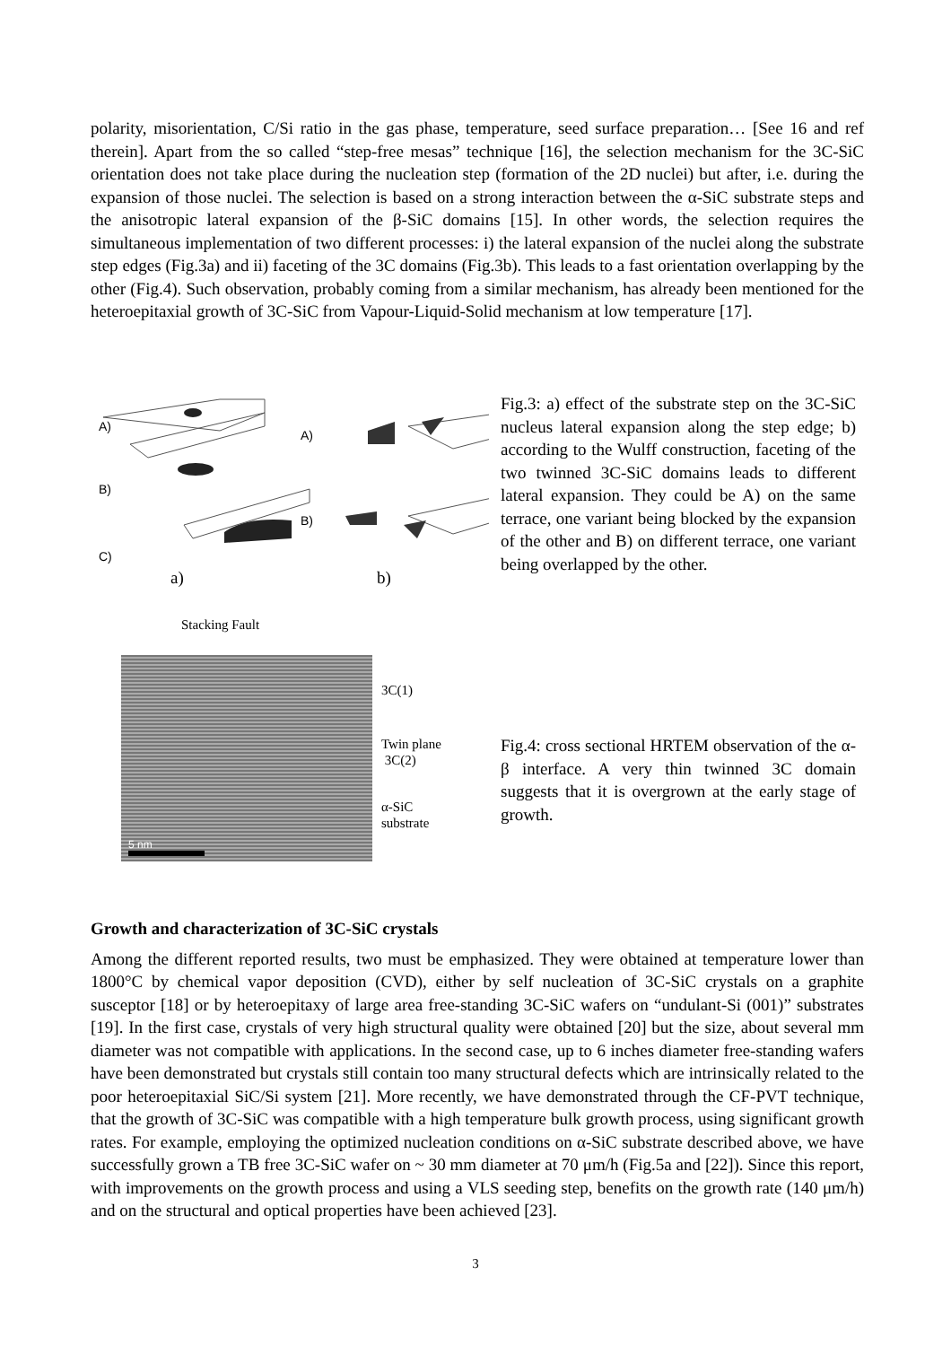polarity, misorientation, C/Si ratio in the gas phase, temperature, seed surface preparation… [See 16 and ref therein]. Apart from the so called “step-free mesas” technique [16], the selection mechanism for the 3C-SiC orientation does not take place during the nucleation step (formation of the 2D nuclei) but after, i.e. during the expansion of those nuclei. The selection is based on a strong interaction between the α-SiC substrate steps and the anisotropic lateral expansion of the β-SiC domains [15]. In other words, the selection requires the simultaneous implementation of two different processes: i) the lateral expansion of the nuclei along the substrate step edges (Fig.3a) and ii) faceting of the 3C domains (Fig.3b). This leads to a fast orientation overlapping by the other (Fig.4). Such observation, probably coming from a similar mechanism, has already been mentioned for the heteroepitaxial growth of 3C-SiC from Vapour-Liquid-Solid mechanism at low temperature [17].
A)
B)
C)
A)
B)
a) b)
Fig.3: a) effect of the substrate step on the 3C-SiC nucleus lateral expansion along the step edge; b) according to the Wulff construction, faceting of the two twinned 3C-SiC domains leads to different lateral expansion. They could be A) on the same terrace, one variant being blocked by the expansion of the other and B) on different terrace, one variant being overlapped by the other.
Stacking Fault
5 nm
3C(1)
Twin plane
3C(2)
α-SiC
substrate
Fig.4: cross sectional HRTEM observation of the α-β interface. A very thin twinned 3C domain suggests that it is overgrown at the early stage of growth.
Growth and characterization of 3C-SiC crystals
Among the different reported results, two must be emphasized. They were obtained at temperature lower than 1800°C by chemical vapor deposition (CVD), either by self nucleation of 3C-SiC crystals on a graphite susceptor [18] or by heteroepitaxy of large area free-standing 3C-SiC wafers on “undulant-Si (001)” substrates [19]. In the first case, crystals of very high structural quality were obtained [20] but the size, about several mm diameter was not compatible with applications. In the second case, up to 6 inches diameter free-standing wafers have been demonstrated but crystals still contain too many structural defects which are intrinsically related to the poor heteroepitaxial SiC/Si system [21]. More recently, we have demonstrated through the CF-PVT technique, that the growth of 3C-SiC was compatible with a high temperature bulk growth process, using significant growth rates. For example, employing the optimized nucleation conditions on α-SiC substrate described above, we have successfully grown a TB free 3C-SiC wafer on ~ 30 mm diameter at 70 μm/h (Fig.5a and [22]). Since this report, with improvements on the growth process and using a VLS seeding step, benefits on the growth rate (140 μm/h) and on the structural and optical properties have been achieved [23].
3